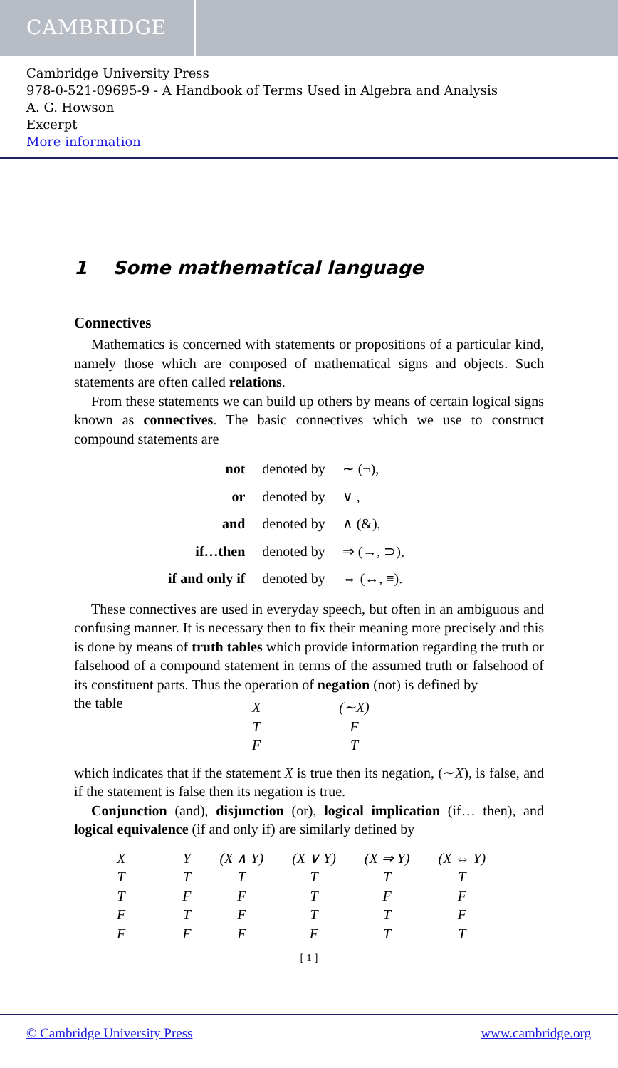CAMBRIDGE
Cambridge University Press
978-0-521-09695-9 - A Handbook of Terms Used in Algebra and Analysis
A. G. Howson
Excerpt
More information
1 Some mathematical language
Connectives
Mathematics is concerned with statements or propositions of a particular kind, namely those which are composed of mathematical signs and objects. Such statements are often called relations.
From these statements we can build up others by means of certain logical signs known as connectives. The basic connectives which we use to construct compound statements are
| not | denoted by | ∼ (¬), |
| or | denoted by | ∨ , |
| and | denoted by | ∧ (&), |
| if…then | denoted by | ⇒ (→, ⊃), |
| if and only if | denoted by | ⇔ (↔, ≡). |
These connectives are used in everyday speech, but often in an ambiguous and confusing manner. It is necessary then to fix their meaning more precisely and this is done by means of truth tables which provide information regarding the truth or falsehood of a compound statement in terms of the assumed truth or falsehood of its constituent parts. Thus the operation of negation (not) is defined by
the table
| X | (∼ X ) |
| --- | --- |
| T | F |
| F | T |
which indicates that if the statement X is true then its negation, (∼X), is false, and if the statement is false then its negation is true.
Conjunction (and), disjunction (or), logical implication (if… then), and logical equivalence (if and only if) are similarly defined by
| X | Y | ( X ∧ Y ) | ( X ∨ Y ) | ( X ⇒ Y ) | ( X ⇔ Y ) |
| --- | --- | --- | --- | --- | --- |
| T | T | T | T | T | T |
| T | F | F | T | F | F |
| F | T | F | T | T | F |
| F | F | F | F | T | T |
[ 1 ]
© Cambridge University Press www.cambridge.org